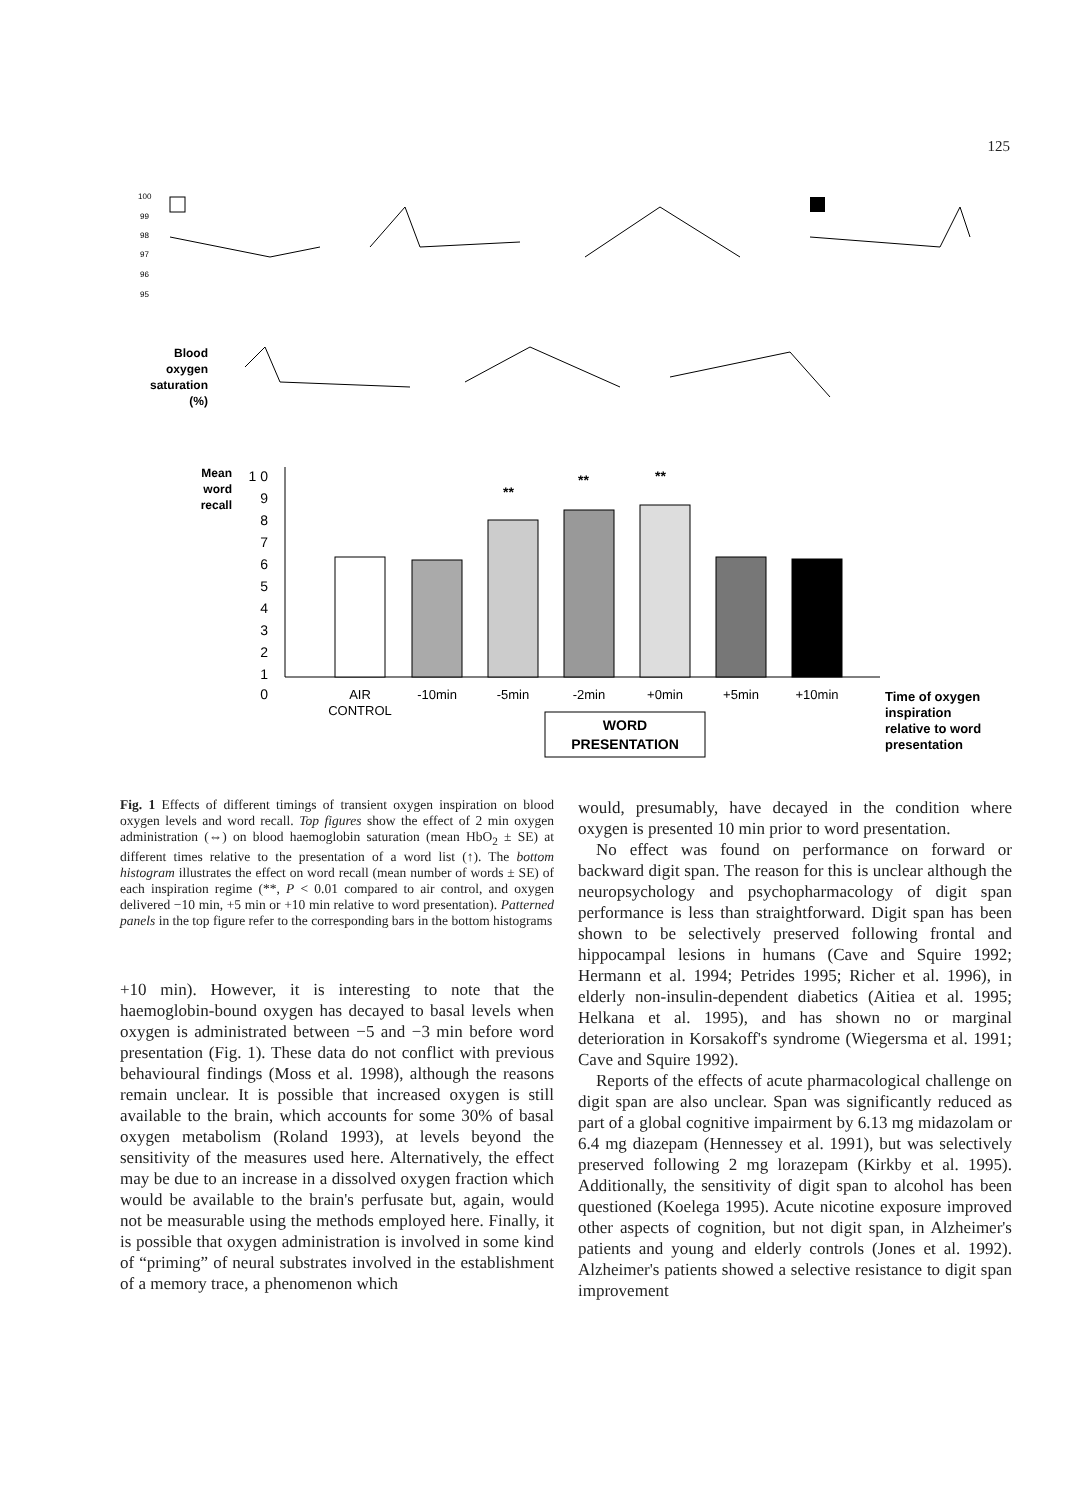125
100
99
98
97
96
95
Blood
oxygen
saturation
(%)
Mean
word
recall
1 0
9
8
7
6
5
4
3
2
1
0
**
**
**
AIR
CONTROL
-10min
-5min
-2min
+0min
+5min
+10min
WORD
PRESENTATION
Time of oxygen
inspiration
relative to word
presentation
Fig. 1 Effects of different timings of transient oxygen inspiration on blood oxygen levels and word recall. Top figures show the effect of 2 min oxygen administration (⇔) on blood haemoglobin saturation (mean HbO<sub>2</sub> ± SE) at different times relative to the presentation of a word list (↑). The bottom histogram illustrates the effect on word recall (mean number of words ± SE) of each inspiration regime (**, P < 0.01 compared to air control, and oxygen delivered −10 min, +5 min or +10 min relative to word presentation). Patterned panels in the top figure refer to the corresponding bars in the bottom histograms
+10 min). However, it is interesting to note that the haemoglobin-bound oxygen has decayed to basal levels when oxygen is administrated between −5 and −3 min before word presentation (Fig. 1). These data do not conflict with previous behavioural findings (Moss et al. 1998), although the reasons remain unclear. It is possible that increased oxygen is still available to the brain, which accounts for some 30% of basal oxygen metabolism (Roland 1993), at levels beyond the sensitivity of the measures used here. Alternatively, the effect may be due to an increase in a dissolved oxygen fraction which would be available to the brain's perfusate but, again, would not be measurable using the methods employed here. Finally, it is possible that oxygen administration is involved in some kind of “priming” of neural substrates involved in the establishment of a memory trace, a phenomenon which
would, presumably, have decayed in the condition where oxygen is presented 10 min prior to word presentation.
No effect was found on performance on forward or backward digit span. The reason for this is unclear although the neuropsychology and psychopharmacology of digit span performance is less than straightforward. Digit span has been shown to be selectively preserved following frontal and hippocampal lesions in humans (Cave and Squire 1992; Hermann et al. 1994; Petrides 1995; Richer et al. 1996), in elderly non-insulin-dependent diabetics (Aitiea et al. 1995; Helkana et al. 1995), and has shown no or marginal deterioration in Korsakoff's syndrome (Wiegersma et al. 1991; Cave and Squire 1992).
Reports of the effects of acute pharmacological challenge on digit span are also unclear. Span was significantly reduced as part of a global cognitive impairment by 6.13 mg midazolam or 6.4 mg diazepam (Hennessey et al. 1991), but was selectively preserved following 2 mg lorazepam (Kirkby et al. 1995). Additionally, the sensitivity of digit span to alcohol has been questioned (Koelega 1995). Acute nicotine exposure improved other aspects of cognition, but not digit span, in Alzheimer's patients and young and elderly controls (Jones et al. 1992). Alzheimer's patients showed a selective resistance to digit span improvement